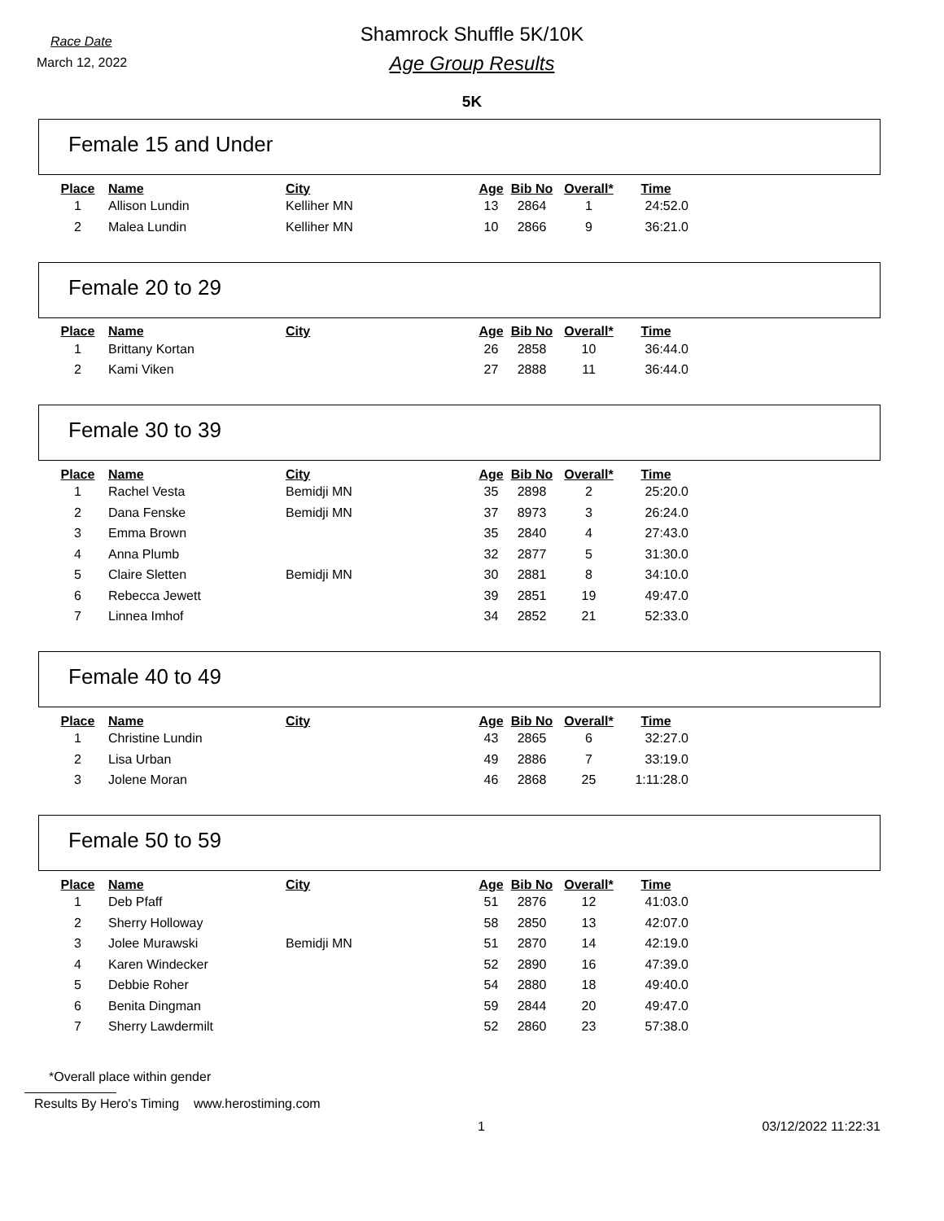Race Date
March 12, 2022
Shamrock Shuffle 5K/10K
Age Group Results
5K
Female 15 and Under
| Place | Name | City | Age | Bib No | Overall* | Time |
| --- | --- | --- | --- | --- | --- | --- |
| 1 | Allison Lundin | Kelliher MN | 13 | 2864 | 1 | 24:52.0 |
| 2 | Malea Lundin | Kelliher MN | 10 | 2866 | 9 | 36:21.0 |
Female 20 to 29
| Place | Name | City | Age | Bib No | Overall* | Time |
| --- | --- | --- | --- | --- | --- | --- |
| 1 | Brittany Kortan | | 26 | 2858 | 10 | 36:44.0 |
| 2 | Kami Viken | | 27 | 2888 | 11 | 36:44.0 |
Female 30 to 39
| Place | Name | City | Age | Bib No | Overall* | Time |
| --- | --- | --- | --- | --- | --- | --- |
| 1 | Rachel Vesta | Bemidji MN | 35 | 2898 | 2 | 25:20.0 |
| 2 | Dana Fenske | Bemidji MN | 37 | 8973 | 3 | 26:24.0 |
| 3 | Emma Brown | | 35 | 2840 | 4 | 27:43.0 |
| 4 | Anna Plumb | | 32 | 2877 | 5 | 31:30.0 |
| 5 | Claire Sletten | Bemidji MN | 30 | 2881 | 8 | 34:10.0 |
| 6 | Rebecca Jewett | | 39 | 2851 | 19 | 49:47.0 |
| 7 | Linnea Imhof | | 34 | 2852 | 21 | 52:33.0 |
Female 40 to 49
| Place | Name | City | Age | Bib No | Overall* | Time |
| --- | --- | --- | --- | --- | --- | --- |
| 1 | Christine Lundin | | 43 | 2865 | 6 | 32:27.0 |
| 2 | Lisa Urban | | 49 | 2886 | 7 | 33:19.0 |
| 3 | Jolene Moran | | 46 | 2868 | 25 | 1:11:28.0 |
Female 50 to 59
| Place | Name | City | Age | Bib No | Overall* | Time |
| --- | --- | --- | --- | --- | --- | --- |
| 1 | Deb Pfaff | | 51 | 2876 | 12 | 41:03.0 |
| 2 | Sherry Holloway | | 58 | 2850 | 13 | 42:07.0 |
| 3 | Jolee Murawski | Bemidji MN | 51 | 2870 | 14 | 42:19.0 |
| 4 | Karen Windecker | | 52 | 2890 | 16 | 47:39.0 |
| 5 | Debbie Roher | | 54 | 2880 | 18 | 49:40.0 |
| 6 | Benita Dingman | | 59 | 2844 | 20 | 49:47.0 |
| 7 | Sherry Lawdermilt | | 52 | 2860 | 23 | 57:38.0 |
*Overall place within gender
Results By Hero's Timing www.herostiming.com
1 03/12/2022 11:22:31